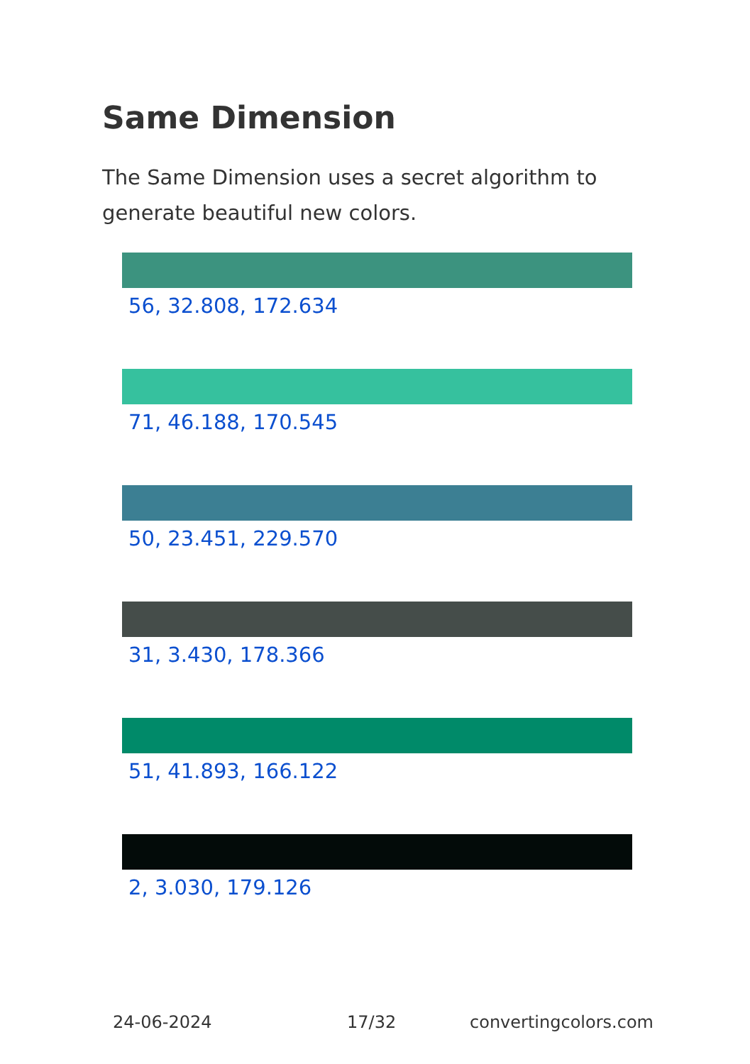Same Dimension
The Same Dimension uses a secret algorithm to generate beautiful new colors.
56, 32.808, 172.634
71, 46.188, 170.545
50, 23.451, 229.570
31, 3.430, 178.366
51, 41.893, 166.122
2, 3.030, 179.126
24-06-2024 17/32 convertingcolors.com